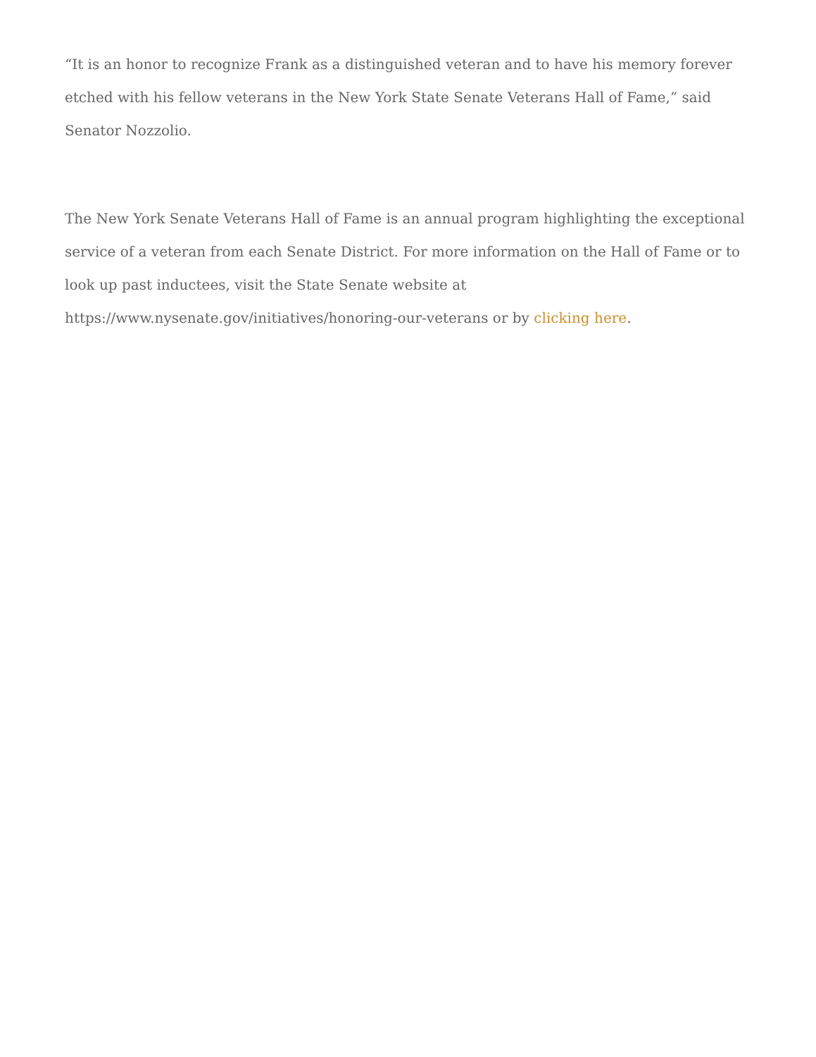“It is an honor to recognize Frank as a distinguished veteran and to have his memory forever etched with his fellow veterans in the New York State Senate Veterans Hall of Fame,” said Senator Nozzolio.
The New York Senate Veterans Hall of Fame is an annual program highlighting the exceptional service of a veteran from each Senate District. For more information on the Hall of Fame or to look up past inductees, visit the State Senate website at https://www.nysenate.gov/initiatives/honoring-our-veterans or by clicking here.